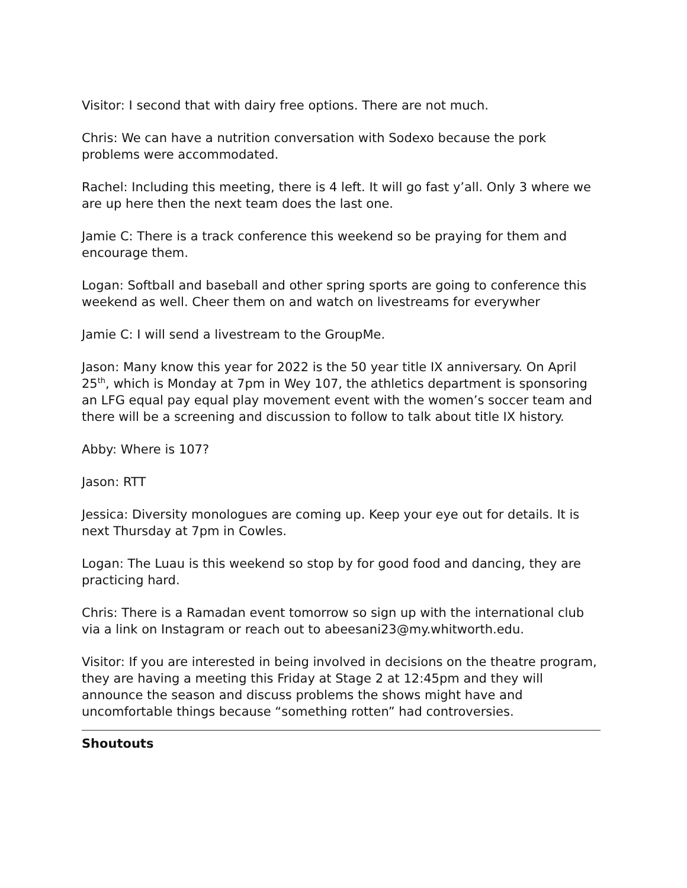Visitor: I second that with dairy free options. There are not much.
Chris: We can have a nutrition conversation with Sodexo because the pork problems were accommodated.
Rachel: Including this meeting, there is 4 left. It will go fast y’all. Only 3 where we are up here then the next team does the last one.
Jamie C: There is a track conference this weekend so be praying for them and encourage them.
Logan: Softball and baseball and other spring sports are going to conference this weekend as well. Cheer them on and watch on livestreams for everywher
Jamie C: I will send a livestream to the GroupMe.
Jason: Many know this year for 2022 is the 50 year title IX anniversary. On April 25<sup>th</sup>, which is Monday at 7pm in Wey 107, the athletics department is sponsoring an LFG equal pay equal play movement event with the women’s soccer team and there will be a screening and discussion to follow to talk about title IX history.
Abby: Where is 107?
Jason: RTT
Jessica: Diversity monologues are coming up. Keep your eye out for details. It is next Thursday at 7pm in Cowles.
Logan: The Luau is this weekend so stop by for good food and dancing, they are practicing hard.
Chris: There is a Ramadan event tomorrow so sign up with the international club via a link on Instagram or reach out to abeesani23@my.whitworth.edu.
Visitor: If you are interested in being involved in decisions on the theatre program, they are having a meeting this Friday at Stage 2 at 12:45pm and they will announce the season and discuss problems the shows might have and uncomfortable things because “something rotten” had controversies.
Shoutouts